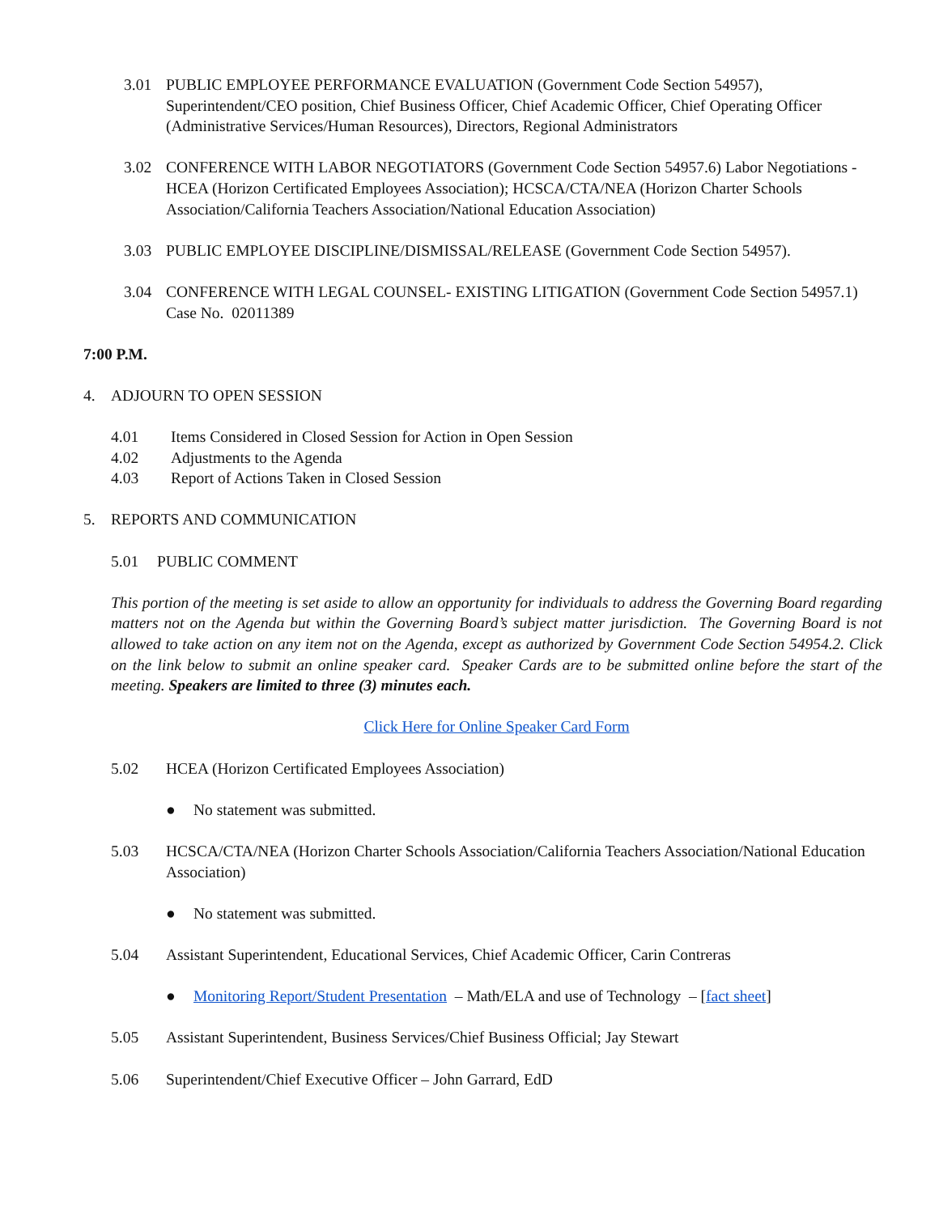3.01 PUBLIC EMPLOYEE PERFORMANCE EVALUATION (Government Code Section 54957), Superintendent/CEO position, Chief Business Officer, Chief Academic Officer, Chief Operating Officer (Administrative Services/Human Resources), Directors, Regional Administrators
3.02 CONFERENCE WITH LABOR NEGOTIATORS (Government Code Section 54957.6) Labor Negotiations - HCEA (Horizon Certificated Employees Association); HCSCA/CTA/NEA (Horizon Charter Schools Association/California Teachers Association/National Education Association)
3.03 PUBLIC EMPLOYEE DISCIPLINE/DISMISSAL/RELEASE (Government Code Section 54957).
3.04 CONFERENCE WITH LEGAL COUNSEL- EXISTING LITIGATION (Government Code Section 54957.1) Case No. 02011389
7:00 P.M.
4. ADJOURN TO OPEN SESSION
4.01 Items Considered in Closed Session for Action in Open Session
4.02 Adjustments to the Agenda
4.03 Report of Actions Taken in Closed Session
5. REPORTS AND COMMUNICATION
5.01 PUBLIC COMMENT
This portion of the meeting is set aside to allow an opportunity for individuals to address the Governing Board regarding matters not on the Agenda but within the Governing Board’s subject matter jurisdiction. The Governing Board is not allowed to take action on any item not on the Agenda, except as authorized by Government Code Section 54954.2. Click on the link below to submit an online speaker card. Speaker Cards are to be submitted online before the start of the meeting. Speakers are limited to three (3) minutes each.
Click Here for Online Speaker Card Form
5.02 HCEA (Horizon Certificated Employees Association)
● No statement was submitted.
5.03 HCSCA/CTA/NEA (Horizon Charter Schools Association/California Teachers Association/National Education Association)
● No statement was submitted.
5.04 Assistant Superintendent, Educational Services, Chief Academic Officer, Carin Contreras
● Monitoring Report/Student Presentation – Math/ELA and use of Technology – [fact sheet]
5.05 Assistant Superintendent, Business Services/Chief Business Official; Jay Stewart
5.06 Superintendent/Chief Executive Officer – John Garrard, EdD